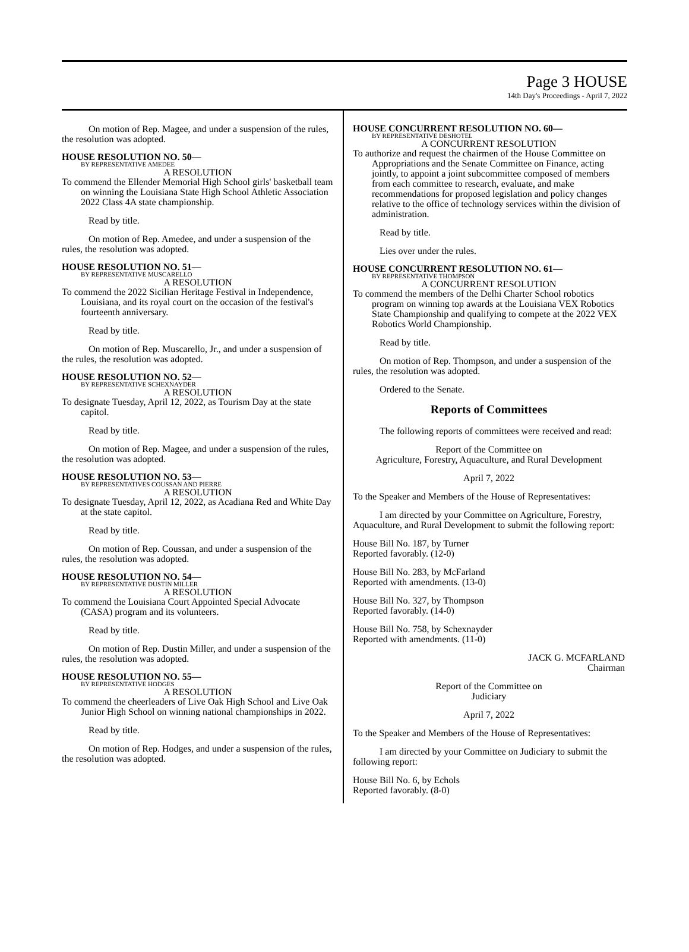Page 3 HOUSE
14th Day's Proceedings - April 7, 2022
On motion of Rep. Magee, and under a suspension of the rules, the resolution was adopted.
HOUSE RESOLUTION NO. 50—
BY REPRESENTATIVE AMEDEE
A RESOLUTION
To commend the Ellender Memorial High School girls' basketball team on winning the Louisiana State High School Athletic Association 2022 Class 4A state championship.
Read by title.
On motion of Rep. Amedee, and under a suspension of the rules, the resolution was adopted.
HOUSE RESOLUTION NO. 51—
BY REPRESENTATIVE MUSCARELLO
A RESOLUTION
To commend the 2022 Sicilian Heritage Festival in Independence, Louisiana, and its royal court on the occasion of the festival's fourteenth anniversary.
Read by title.
On motion of Rep. Muscarello, Jr., and under a suspension of the rules, the resolution was adopted.
HOUSE RESOLUTION NO. 52—
BY REPRESENTATIVE SCHEXNAYDER
A RESOLUTION
To designate Tuesday, April 12, 2022, as Tourism Day at the state capitol.
Read by title.
On motion of Rep. Magee, and under a suspension of the rules, the resolution was adopted.
HOUSE RESOLUTION NO. 53—
BY REPRESENTATIVES COUSSAN AND PIERRE
A RESOLUTION
To designate Tuesday, April 12, 2022, as Acadiana Red and White Day at the state capitol.
Read by title.
On motion of Rep. Coussan, and under a suspension of the rules, the resolution was adopted.
HOUSE RESOLUTION NO. 54—
BY REPRESENTATIVE DUSTIN MILLER
A RESOLUTION
To commend the Louisiana Court Appointed Special Advocate (CASA) program and its volunteers.
Read by title.
On motion of Rep. Dustin Miller, and under a suspension of the rules, the resolution was adopted.
HOUSE RESOLUTION NO. 55—
BY REPRESENTATIVE HODGES
A RESOLUTION
To commend the cheerleaders of Live Oak High School and Live Oak Junior High School on winning national championships in 2022.
Read by title.
On motion of Rep. Hodges, and under a suspension of the rules, the resolution was adopted.
HOUSE CONCURRENT RESOLUTION NO. 60—
BY REPRESENTATIVE DESHOTEL
A CONCURRENT RESOLUTION
To authorize and request the chairmen of the House Committee on Appropriations and the Senate Committee on Finance, acting jointly, to appoint a joint subcommittee composed of members from each committee to research, evaluate, and make recommendations for proposed legislation and policy changes relative to the office of technology services within the division of administration.
Read by title.
Lies over under the rules.
HOUSE CONCURRENT RESOLUTION NO. 61—
BY REPRESENTATIVE THOMPSON
A CONCURRENT RESOLUTION
To commend the members of the Delhi Charter School robotics program on winning top awards at the Louisiana VEX Robotics State Championship and qualifying to compete at the 2022 VEX Robotics World Championship.
Read by title.
On motion of Rep. Thompson, and under a suspension of the rules, the resolution was adopted.
Ordered to the Senate.
Reports of Committees
The following reports of committees were received and read:
Report of the Committee on
Agriculture, Forestry, Aquaculture, and Rural Development
April 7, 2022
To the Speaker and Members of the House of Representatives:
I am directed by your Committee on Agriculture, Forestry, Aquaculture, and Rural Development to submit the following report:
House Bill No. 187, by Turner
Reported favorably. (12-0)
House Bill No. 283, by McFarland
Reported with amendments. (13-0)
House Bill No. 327, by Thompson
Reported favorably. (14-0)
House Bill No. 758, by Schexnayder
Reported with amendments. (11-0)
JACK G. MCFARLAND
Chairman
Report of the Committee on
Judiciary
April 7, 2022
To the Speaker and Members of the House of Representatives:
I am directed by your Committee on Judiciary to submit the following report:
House Bill No. 6, by Echols
Reported favorably. (8-0)